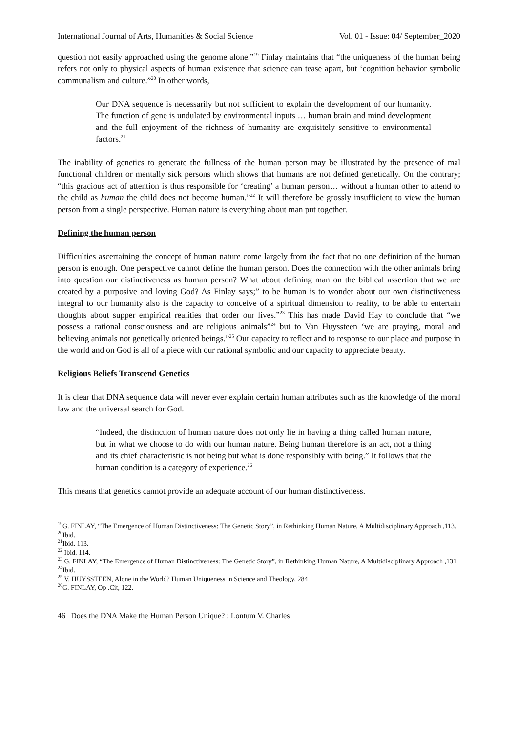International Journal of Arts, Humanities & Social Science Vol. 01 - Issue: 04/ September_2020
question not easily approached using the genome alone.”<sup>19</sup> Finlay maintains that “the uniqueness of the human being refers not only to physical aspects of human existence that science can tease apart, but ‘cognition behavior symbolic communalism and culture.”<sup>20</sup> In other words,
Our DNA sequence is necessarily but not sufficient to explain the development of our humanity. The function of gene is undulated by environmental inputs … human brain and mind development and the full enjoyment of the richness of humanity are exquisitely sensitive to environmental factors.<sup>21</sup>
The inability of genetics to generate the fullness of the human person may be illustrated by the presence of mal functional children or mentally sick persons which shows that humans are not defined genetically. On the contrary; “this gracious act of attention is thus responsible for ‘creating’ a human person… without a human other to attend to the child as human the child does not become human.”<sup>22</sup> It will therefore be grossly insufficient to view the human person from a single perspective. Human nature is everything about man put together.
Defining the human person
Difficulties ascertaining the concept of human nature come largely from the fact that no one definition of the human person is enough. One perspective cannot define the human person. Does the connection with the other animals bring into question our distinctiveness as human person? What about defining man on the biblical assertion that we are created by a purposive and loving God? As Finlay says;” to be human is to wonder about our own distinctiveness integral to our humanity also is the capacity to conceive of a spiritual dimension to reality, to be able to entertain thoughts about supper empirical realities that order our lives.”<sup>23</sup> This has made David Hay to conclude that “we possess a rational consciousness and are religious animals”<sup>24</sup> but to Van Huyssteen ‘we are praying, moral and believing animals not genetically oriented beings.”<sup>25</sup> Our capacity to reflect and to response to our place and purpose in the world and on God is all of a piece with our rational symbolic and our capacity to appreciate beauty.
Religious Beliefs Transcend Genetics
It is clear that DNA sequence data will never ever explain certain human attributes such as the knowledge of the moral law and the universal search for God.
“Indeed, the distinction of human nature does not only lie in having a thing called human nature, but in what we choose to do with our human nature. Being human therefore is an act, not a thing and its chief characteristic is not being but what is done responsibly with being.” It follows that the human condition is a category of experience.<sup>26</sup>
This means that genetics cannot provide an adequate account of our human distinctiveness.
<sup>19</sup> G. FINLAY, “The Emergence of Human Distinctiveness: The Genetic Story”, in Rethinking Human Nature, A Multidisciplinary Approach ,113.
<sup>20</sup> Ibid.
<sup>21</sup> Ibid. 113.
<sup>22</sup> Ibid. 114.
<sup>23</sup> G. FINLAY, “The Emergence of Human Distinctiveness: The Genetic Story”, in Rethinking Human Nature, A Multidisciplinary Approach ,131
<sup>24</sup> Ibid.
<sup>25</sup> V. HUYSSTEEN, Alone in the World? Human Uniqueness in Science and Theology, 284
<sup>26</sup> G. FINLAY, Op .Cit, 122.
46 | Does the DNA Make the Human Person Unique? : Lontum V. Charles